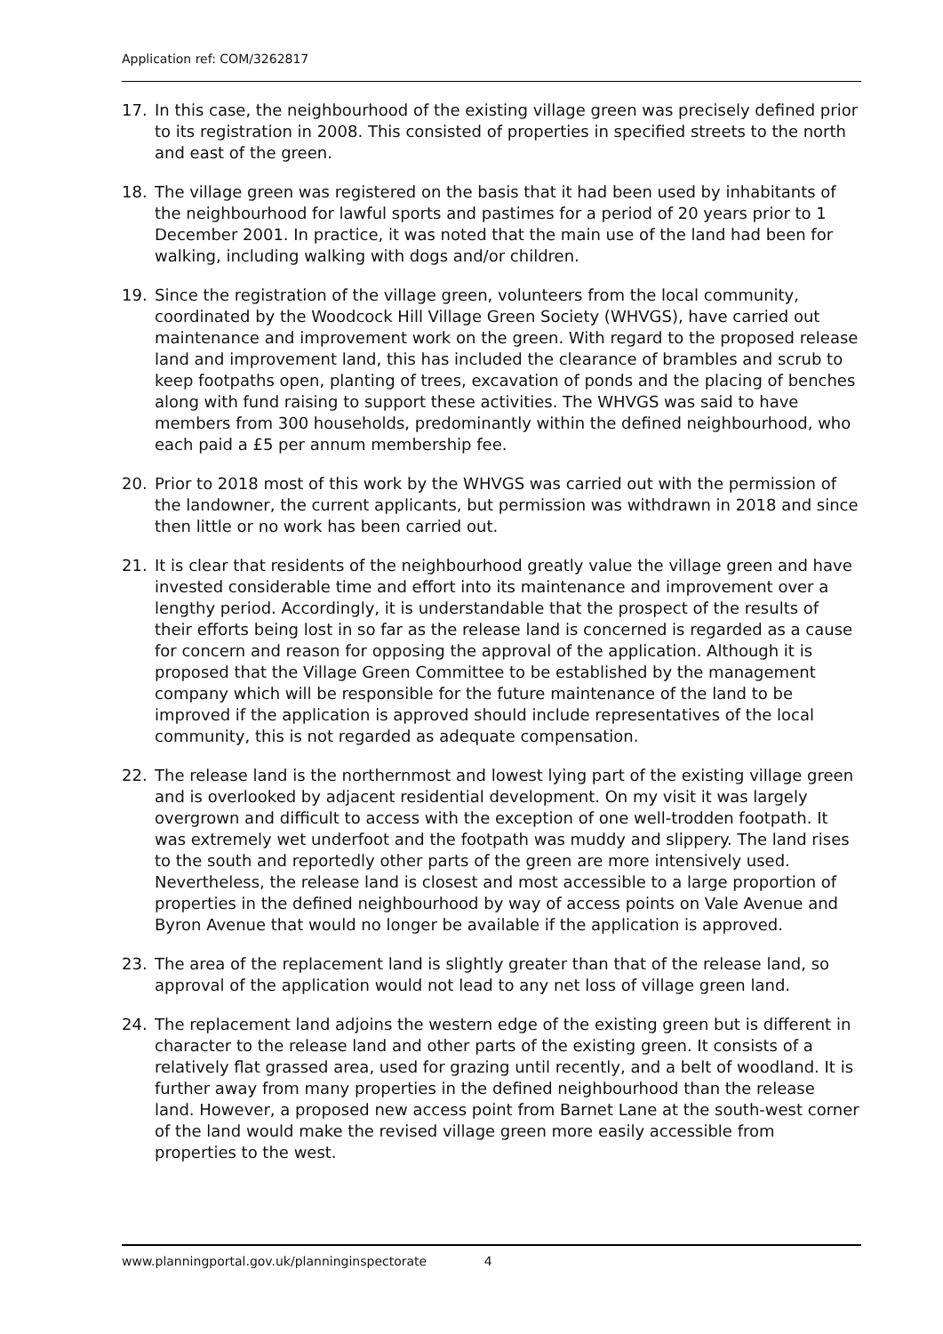Application ref: COM/3262817
17. In this case, the neighbourhood of the existing village green was precisely defined prior to its registration in 2008. This consisted of properties in specified streets to the north and east of the green.
18. The village green was registered on the basis that it had been used by inhabitants of the neighbourhood for lawful sports and pastimes for a period of 20 years prior to 1 December 2001. In practice, it was noted that the main use of the land had been for walking, including walking with dogs and/or children.
19. Since the registration of the village green, volunteers from the local community, coordinated by the Woodcock Hill Village Green Society (WHVGS), have carried out maintenance and improvement work on the green. With regard to the proposed release land and improvement land, this has included the clearance of brambles and scrub to keep footpaths open, planting of trees, excavation of ponds and the placing of benches along with fund raising to support these activities. The WHVGS was said to have members from 300 households, predominantly within the defined neighbourhood, who each paid a £5 per annum membership fee.
20. Prior to 2018 most of this work by the WHVGS was carried out with the permission of the landowner, the current applicants, but permission was withdrawn in 2018 and since then little or no work has been carried out.
21. It is clear that residents of the neighbourhood greatly value the village green and have invested considerable time and effort into its maintenance and improvement over a lengthy period. Accordingly, it is understandable that the prospect of the results of their efforts being lost in so far as the release land is concerned is regarded as a cause for concern and reason for opposing the approval of the application. Although it is proposed that the Village Green Committee to be established by the management company which will be responsible for the future maintenance of the land to be improved if the application is approved should include representatives of the local community, this is not regarded as adequate compensation.
22. The release land is the northernmost and lowest lying part of the existing village green and is overlooked by adjacent residential development. On my visit it was largely overgrown and difficult to access with the exception of one well-trodden footpath. It was extremely wet underfoot and the footpath was muddy and slippery. The land rises to the south and reportedly other parts of the green are more intensively used. Nevertheless, the release land is closest and most accessible to a large proportion of properties in the defined neighbourhood by way of access points on Vale Avenue and Byron Avenue that would no longer be available if the application is approved.
23. The area of the replacement land is slightly greater than that of the release land, so approval of the application would not lead to any net loss of village green land.
24. The replacement land adjoins the western edge of the existing green but is different in character to the release land and other parts of the existing green. It consists of a relatively flat grassed area, used for grazing until recently, and a belt of woodland. It is further away from many properties in the defined neighbourhood than the release land. However, a proposed new access point from Barnet Lane at the south-west corner of the land would make the revised village green more easily accessible from properties to the west.
www.planningportal.gov.uk/planninginspectorate 4